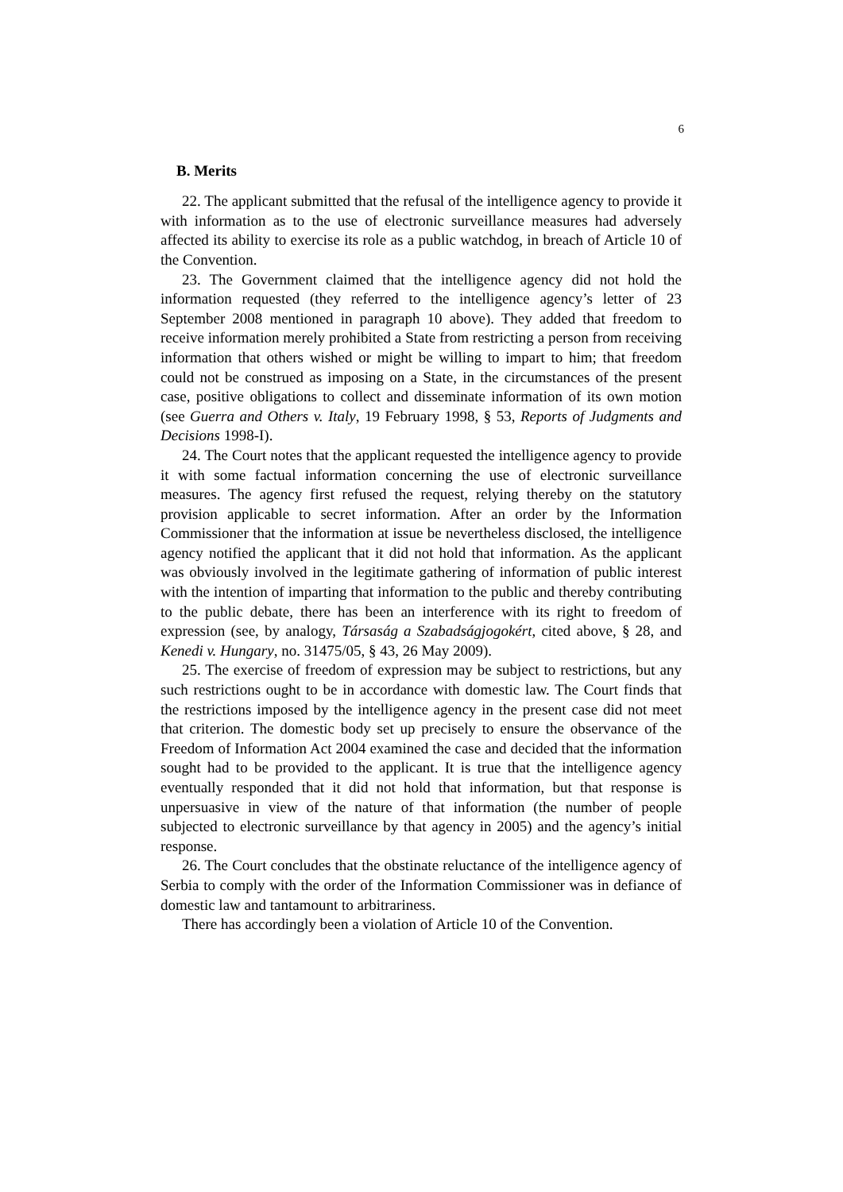6
B. Merits
22. The applicant submitted that the refusal of the intelligence agency to provide it with information as to the use of electronic surveillance measures had adversely affected its ability to exercise its role as a public watchdog, in breach of Article 10 of the Convention.
23. The Government claimed that the intelligence agency did not hold the information requested (they referred to the intelligence agency’s letter of 23 September 2008 mentioned in paragraph 10 above). They added that freedom to receive information merely prohibited a State from restricting a person from receiving information that others wished or might be willing to impart to him; that freedom could not be construed as imposing on a State, in the circumstances of the present case, positive obligations to collect and disseminate information of its own motion (see Guerra and Others v. Italy, 19 February 1998, § 53, Reports of Judgments and Decisions 1998-I).
24. The Court notes that the applicant requested the intelligence agency to provide it with some factual information concerning the use of electronic surveillance measures. The agency first refused the request, relying thereby on the statutory provision applicable to secret information. After an order by the Information Commissioner that the information at issue be nevertheless disclosed, the intelligence agency notified the applicant that it did not hold that information. As the applicant was obviously involved in the legitimate gathering of information of public interest with the intention of imparting that information to the public and thereby contributing to the public debate, there has been an interference with its right to freedom of expression (see, by analogy, Társaság a Szabadságjogokért, cited above, § 28, and Kenedi v. Hungary, no. 31475/05, § 43, 26 May 2009).
25. The exercise of freedom of expression may be subject to restrictions, but any such restrictions ought to be in accordance with domestic law. The Court finds that the restrictions imposed by the intelligence agency in the present case did not meet that criterion. The domestic body set up precisely to ensure the observance of the Freedom of Information Act 2004 examined the case and decided that the information sought had to be provided to the applicant. It is true that the intelligence agency eventually responded that it did not hold that information, but that response is unpersuasive in view of the nature of that information (the number of people subjected to electronic surveillance by that agency in 2005) and the agency’s initial response.
26. The Court concludes that the obstinate reluctance of the intelligence agency of Serbia to comply with the order of the Information Commissioner was in defiance of domestic law and tantamount to arbitrariness.
There has accordingly been a violation of Article 10 of the Convention.